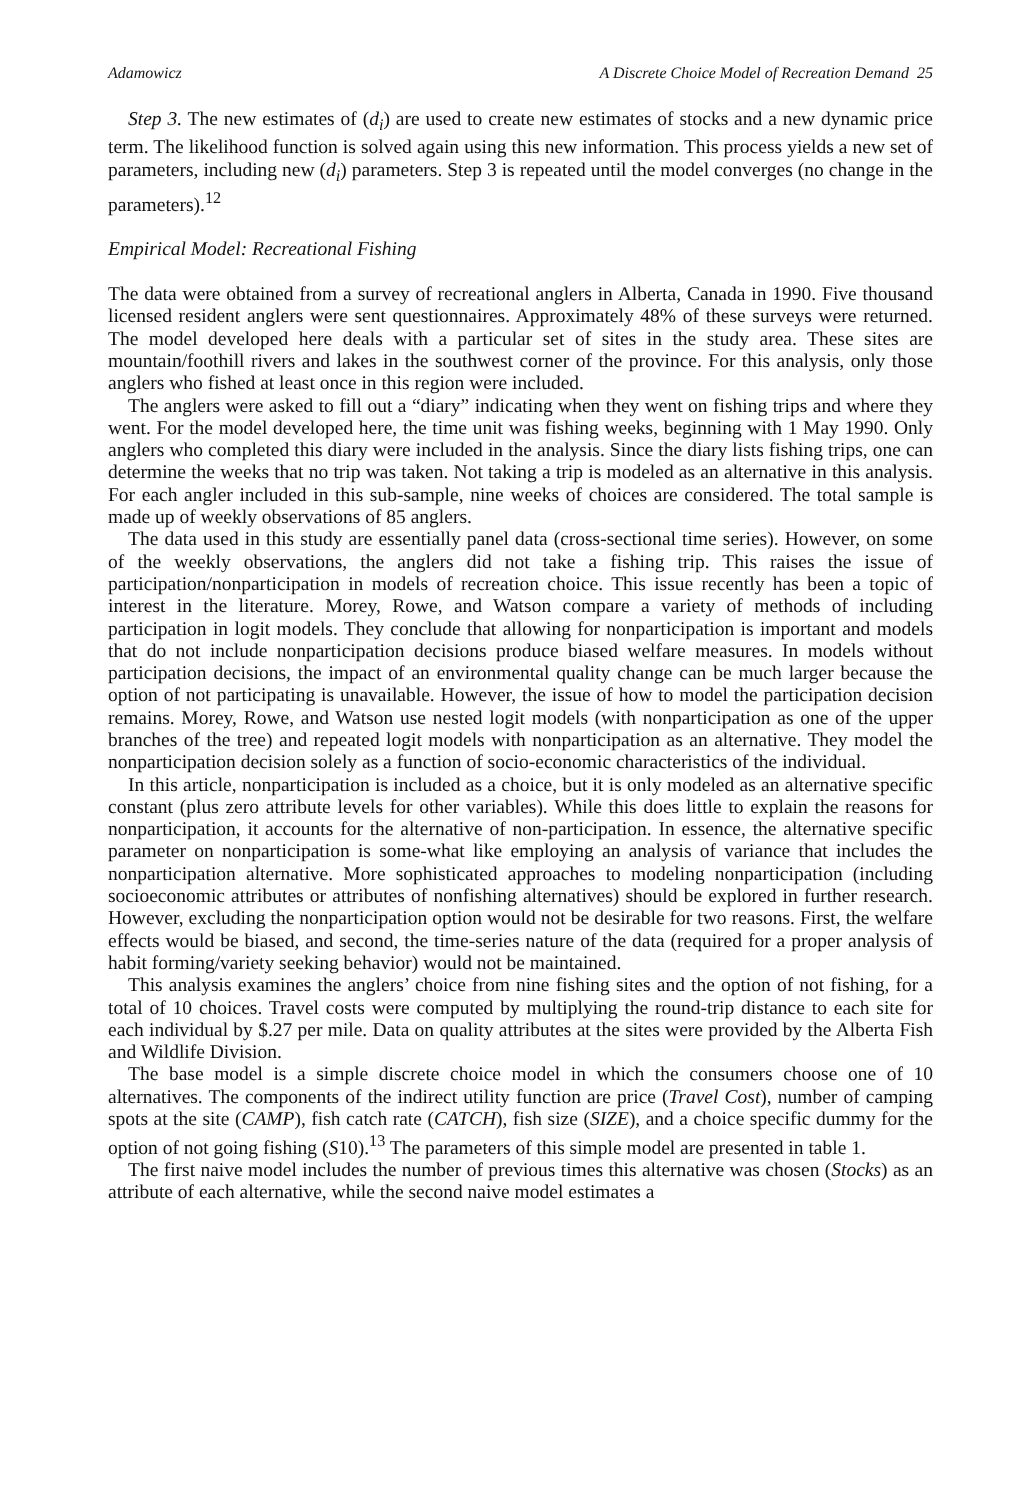Adamowicz A Discrete Choice Model of Recreation Demand 25
Step 3. The new estimates of (d<sub>i</sub>) are used to create new estimates of stocks and a new dynamic price term. The likelihood function is solved again using this new information. This process yields a new set of parameters, including new (d<sub>i</sub>) parameters. Step 3 is repeated until the model converges (no change in the parameters).<sup>12</sup>
Empirical Model: Recreational Fishing
The data were obtained from a survey of recreational anglers in Alberta, Canada in 1990. Five thousand licensed resident anglers were sent questionnaires. Approximately 48% of these surveys were returned. The model developed here deals with a particular set of sites in the study area. These sites are mountain/foothill rivers and lakes in the southwest corner of the province. For this analysis, only those anglers who fished at least once in this region were included.
The anglers were asked to fill out a “diary” indicating when they went on fishing trips and where they went. For the model developed here, the time unit was fishing weeks, beginning with 1 May 1990. Only anglers who completed this diary were included in the analysis. Since the diary lists fishing trips, one can determine the weeks that no trip was taken. Not taking a trip is modeled as an alternative in this analysis. For each angler included in this sub-sample, nine weeks of choices are considered. The total sample is made up of weekly observations of 85 anglers.
The data used in this study are essentially panel data (cross-sectional time series). However, on some of the weekly observations, the anglers did not take a fishing trip. This raises the issue of participation/nonparticipation in models of recreation choice. This issue recently has been a topic of interest in the literature. Morey, Rowe, and Watson compare a variety of methods of including participation in logit models. They conclude that allowing for nonparticipation is important and models that do not include nonparticipation decisions produce biased welfare measures. In models without participation decisions, the impact of an environmental quality change can be much larger because the option of not participating is unavailable. However, the issue of how to model the participation decision remains. Morey, Rowe, and Watson use nested logit models (with nonparticipation as one of the upper branches of the tree) and repeated logit models with nonparticipation as an alternative. They model the nonparticipation decision solely as a function of socio-economic characteristics of the individual.
In this article, nonparticipation is included as a choice, but it is only modeled as an alternative specific constant (plus zero attribute levels for other variables). While this does little to explain the reasons for nonparticipation, it accounts for the alternative of non-participation. In essence, the alternative specific parameter on nonparticipation is some-what like employing an analysis of variance that includes the nonparticipation alternative. More sophisticated approaches to modeling nonparticipation (including socioeconomic attributes or attributes of nonfishing alternatives) should be explored in further research. However, excluding the nonparticipation option would not be desirable for two reasons. First, the welfare effects would be biased, and second, the time-series nature of the data (required for a proper analysis of habit forming/variety seeking behavior) would not be maintained.
This analysis examines the anglers’ choice from nine fishing sites and the option of not fishing, for a total of 10 choices. Travel costs were computed by multiplying the round-trip distance to each site for each individual by $.27 per mile. Data on quality attributes at the sites were provided by the Alberta Fish and Wildlife Division.
The base model is a simple discrete choice model in which the consumers choose one of 10 alternatives. The components of the indirect utility function are price (Travel Cost), number of camping spots at the site (CAMP), fish catch rate (CATCH), fish size (SIZE), and a choice specific dummy for the option of not going fishing (S10).<sup>13</sup> The parameters of this simple model are presented in table 1.
The first naive model includes the number of previous times this alternative was chosen (Stocks) as an attribute of each alternative, while the second naive model estimates a